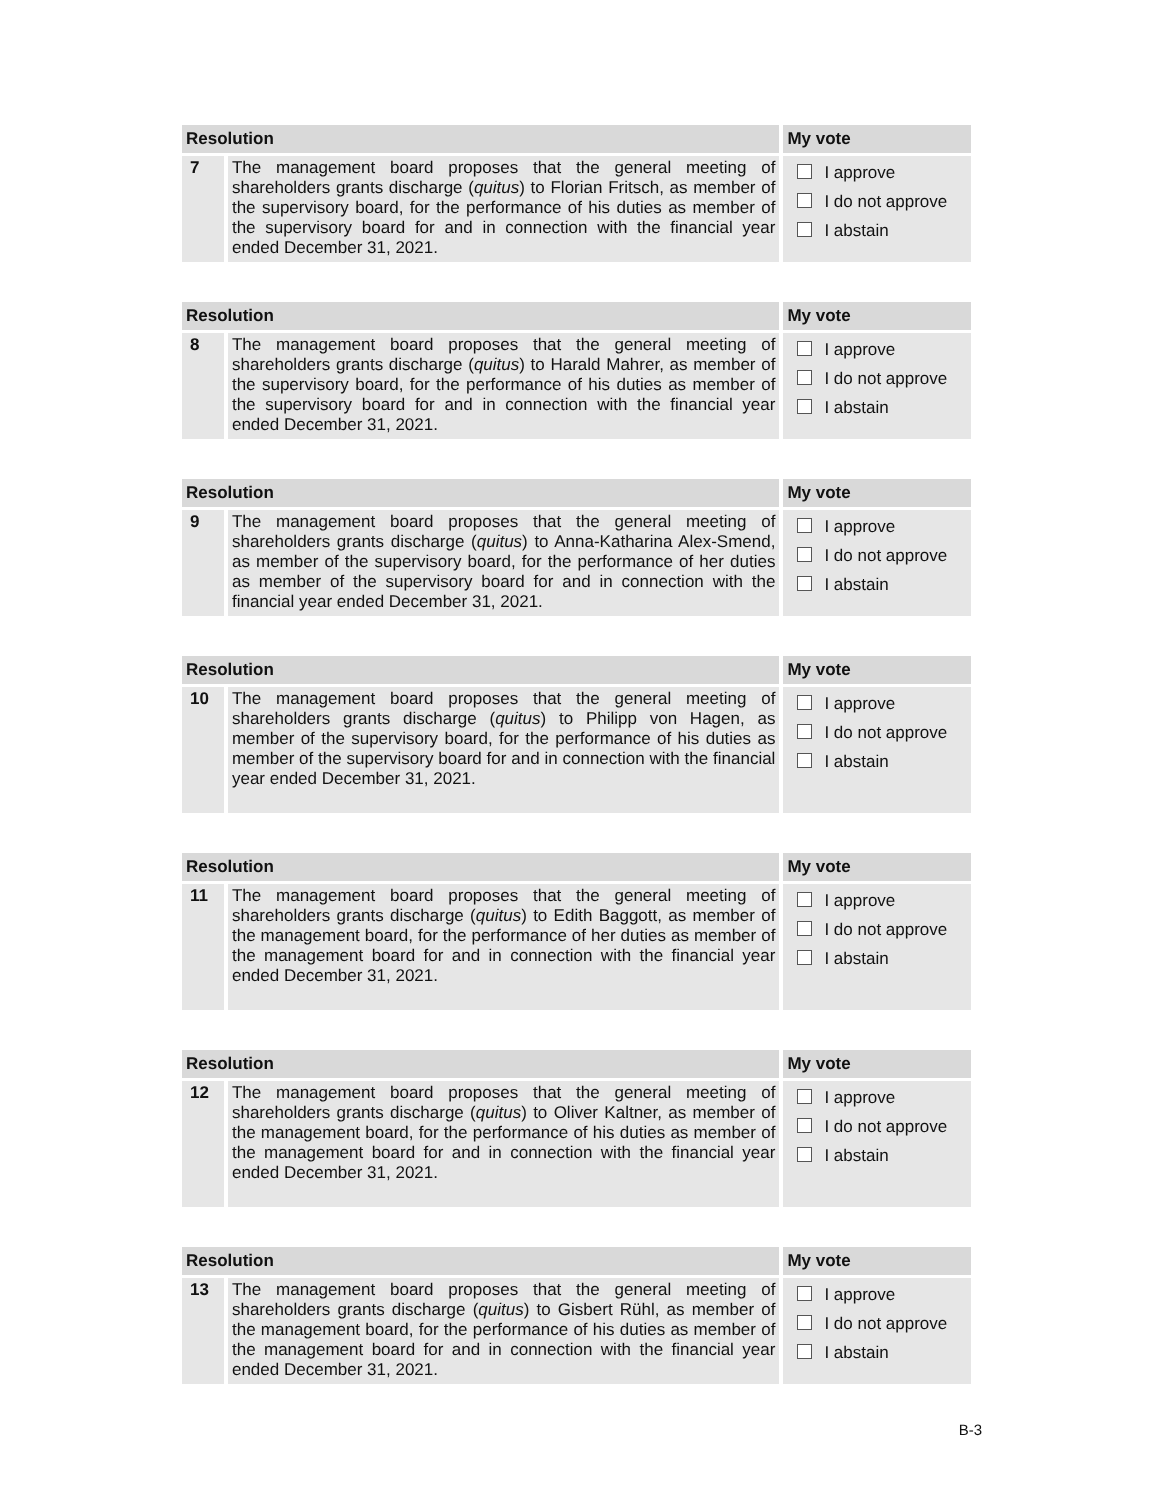| Resolution | | My vote |
| --- | --- | --- |
| 7 | The management board proposes that the general meeting of shareholders grants discharge ( quitus ) to Florian Fritsch, as member of the supervisory board, for the performance of his duties as member of the supervisory board for and in connection with the financial year ended December 31, 2021. | I approve I do not approve I abstain |
| Resolution | | My vote |
| --- | --- | --- |
| 8 | The management board proposes that the general meeting of shareholders grants discharge ( quitus ) to Harald Mahrer, as member of the supervisory board, for the performance of his duties as member of the supervisory board for and in connection with the financial year ended December 31, 2021. | I approve I do not approve I abstain |
| Resolution | | My vote |
| --- | --- | --- |
| 9 | The management board proposes that the general meeting of shareholders grants discharge ( quitus ) to Anna-Katharina Alex-Smend, as member of the supervisory board, for the performance of her duties as member of the supervisory board for and in connection with the financial year ended December 31, 2021. | I approve I do not approve I abstain |
| Resolution | | My vote |
| --- | --- | --- |
| 10 | The management board proposes that the general meeting of shareholders grants discharge ( quitus ) to Philipp von Hagen, as member of the supervisory board, for the performance of his duties as member of the supervisory board for and in connection with the financial year ended December 31, 2021. | I approve I do not approve I abstain |
| Resolution | | My vote |
| --- | --- | --- |
| 11 | The management board proposes that the general meeting of shareholders grants discharge ( quitus ) to Edith Baggott, as member of the management board, for the performance of her duties as member of the management board for and in connection with the financial year ended December 31, 2021. | I approve I do not approve I abstain |
| Resolution | | My vote |
| --- | --- | --- |
| 12 | The management board proposes that the general meeting of shareholders grants discharge ( quitus ) to Oliver Kaltner, as member of the management board, for the performance of his duties as member of the management board for and in connection with the financial year ended December 31, 2021. | I approve I do not approve I abstain |
| Resolution | | My vote |
| --- | --- | --- |
| 13 | The management board proposes that the general meeting of shareholders grants discharge ( quitus ) to Gisbert Rühl, as member of the management board, for the performance of his duties as member of the management board for and in connection with the financial year ended December 31, 2021. | I approve I do not approve I abstain |
B-3